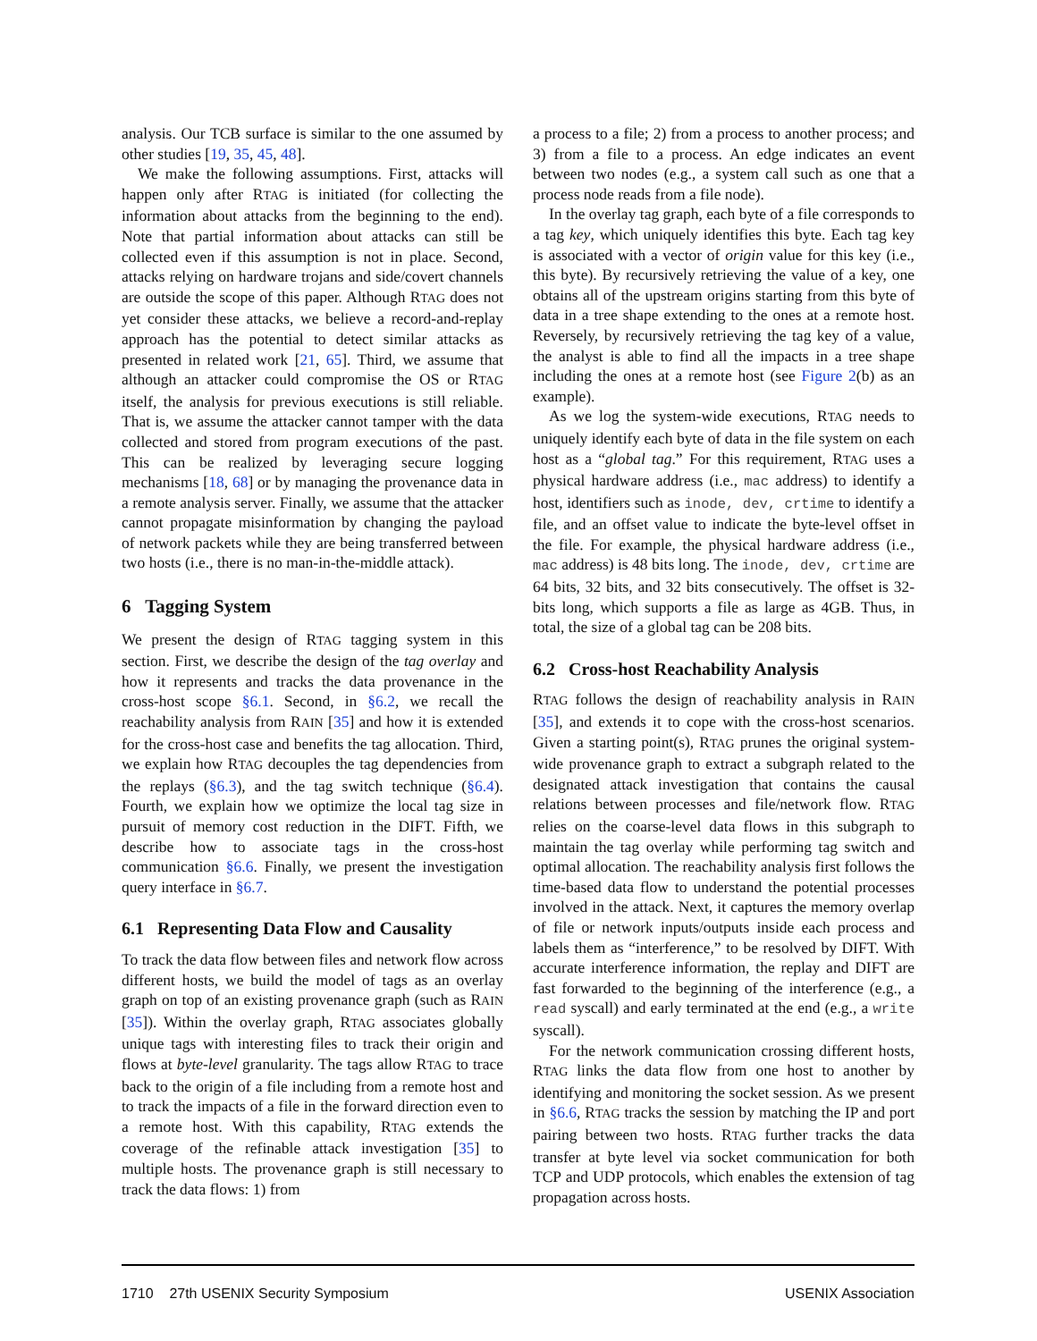analysis. Our TCB surface is similar to the one assumed by other studies [19, 35, 45, 48].
We make the following assumptions. First, attacks will happen only after RTAG is initiated (for collecting the information about attacks from the beginning to the end). Note that partial information about attacks can still be collected even if this assumption is not in place. Second, attacks relying on hardware trojans and side/covert channels are outside the scope of this paper. Although RTAG does not yet consider these attacks, we believe a record-and-replay approach has the potential to detect similar attacks as presented in related work [21, 65]. Third, we assume that although an attacker could compromise the OS or RTAG itself, the analysis for previous executions is still reliable. That is, we assume the attacker cannot tamper with the data collected and stored from program executions of the past. This can be realized by leveraging secure logging mechanisms [18, 68] or by managing the provenance data in a remote analysis server. Finally, we assume that the attacker cannot propagate misinformation by changing the payload of network packets while they are being transferred between two hosts (i.e., there is no man-in-the-middle attack).
6 Tagging System
We present the design of RTAG tagging system in this section. First, we describe the design of the tag overlay and how it represents and tracks the data provenance in the cross-host scope §6.1. Second, in §6.2, we recall the reachability analysis from RAIN [35] and how it is extended for the cross-host case and benefits the tag allocation. Third, we explain how RTAG decouples the tag dependencies from the replays (§6.3), and the tag switch technique (§6.4). Fourth, we explain how we optimize the local tag size in pursuit of memory cost reduction in the DIFT. Fifth, we describe how to associate tags in the cross-host communication §6.6. Finally, we present the investigation query interface in §6.7.
6.1 Representing Data Flow and Causality
To track the data flow between files and network flow across different hosts, we build the model of tags as an overlay graph on top of an existing provenance graph (such as RAIN [35]). Within the overlay graph, RTAG associates globally unique tags with interesting files to track their origin and flows at byte-level granularity. The tags allow RTAG to trace back to the origin of a file including from a remote host and to track the impacts of a file in the forward direction even to a remote host. With this capability, RTAG extends the coverage of the refinable attack investigation [35] to multiple hosts. The provenance graph is still necessary to track the data flows: 1) from
a process to a file; 2) from a process to another process; and 3) from a file to a process. An edge indicates an event between two nodes (e.g., a system call such as one that a process node reads from a file node).
In the overlay tag graph, each byte of a file corresponds to a tag key, which uniquely identifies this byte. Each tag key is associated with a vector of origin value for this key (i.e., this byte). By recursively retrieving the value of a key, one obtains all of the upstream origins starting from this byte of data in a tree shape extending to the ones at a remote host. Reversely, by recursively retrieving the tag key of a value, the analyst is able to find all the impacts in a tree shape including the ones at a remote host (see Figure 2(b) as an example).
As we log the system-wide executions, RTAG needs to uniquely identify each byte of data in the file system on each host as a “global tag.” For this requirement, RTAG uses a physical hardware address (i.e., mac address) to identify a host, identifiers such as inode, dev, crtime to identify a file, and an offset value to indicate the byte-level offset in the file. For example, the physical hardware address (i.e., mac address) is 48 bits long. The inode, dev, crtime are 64 bits, 32 bits, and 32 bits consecutively. The offset is 32-bits long, which supports a file as large as 4GB. Thus, in total, the size of a global tag can be 208 bits.
6.2 Cross-host Reachability Analysis
RTAG follows the design of reachability analysis in RAIN [35], and extends it to cope with the cross-host scenarios. Given a starting point(s), RTAG prunes the original system-wide provenance graph to extract a subgraph related to the designated attack investigation that contains the causal relations between processes and file/network flow. RTAG relies on the coarse-level data flows in this subgraph to maintain the tag overlay while performing tag switch and optimal allocation. The reachability analysis first follows the time-based data flow to understand the potential processes involved in the attack. Next, it captures the memory overlap of file or network inputs/outputs inside each process and labels them as “interference,” to be resolved by DIFT. With accurate interference information, the replay and DIFT are fast forwarded to the beginning of the interference (e.g., a read syscall) and early terminated at the end (e.g., a write syscall).
For the network communication crossing different hosts, RTAG links the data flow from one host to another by identifying and monitoring the socket session. As we present in §6.6, RTAG tracks the session by matching the IP and port pairing between two hosts. RTAG further tracks the data transfer at byte level via socket communication for both TCP and UDP protocols, which enables the extension of tag propagation across hosts.
1710 27th USENIX Security Symposium USENIX Association